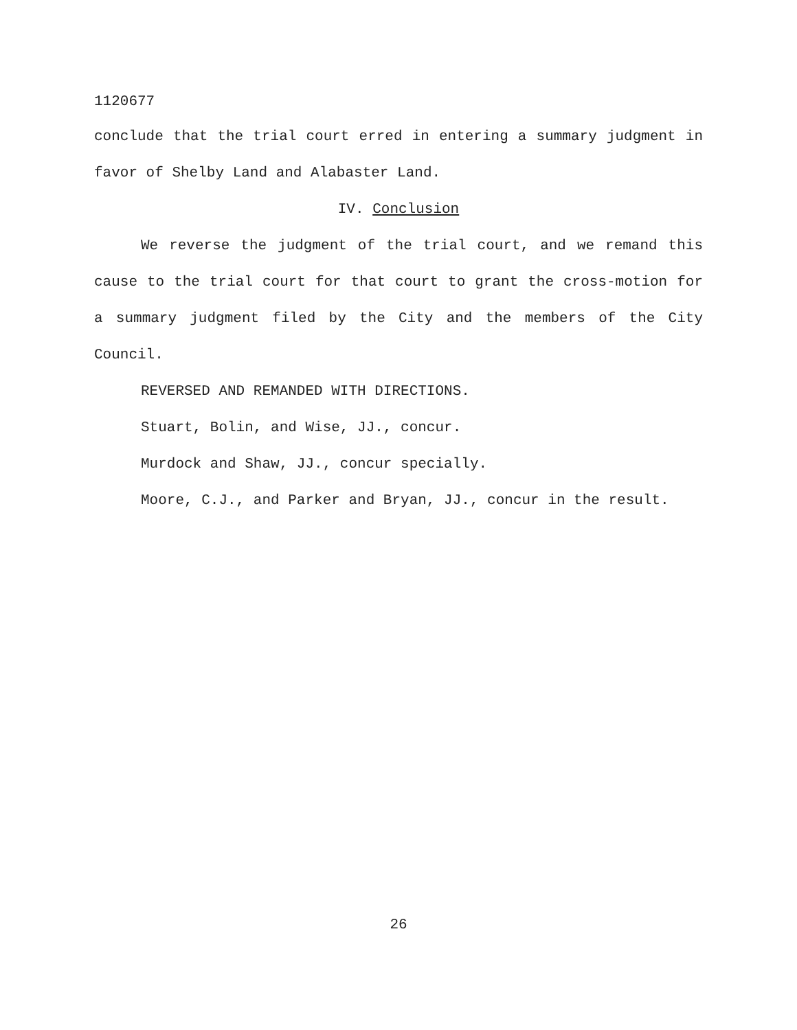1120677
conclude that the trial court erred in entering a summary judgment in favor of Shelby Land and Alabaster Land.
IV. Conclusion
We reverse the judgment of the trial court, and we remand this cause to the trial court for that court to grant the cross-motion for a summary judgment filed by the City and the members of the City Council.
REVERSED AND REMANDED WITH DIRECTIONS.
Stuart, Bolin, and Wise, JJ., concur.
Murdock and Shaw, JJ., concur specially.
Moore, C.J., and Parker and Bryan, JJ., concur in the result.
26